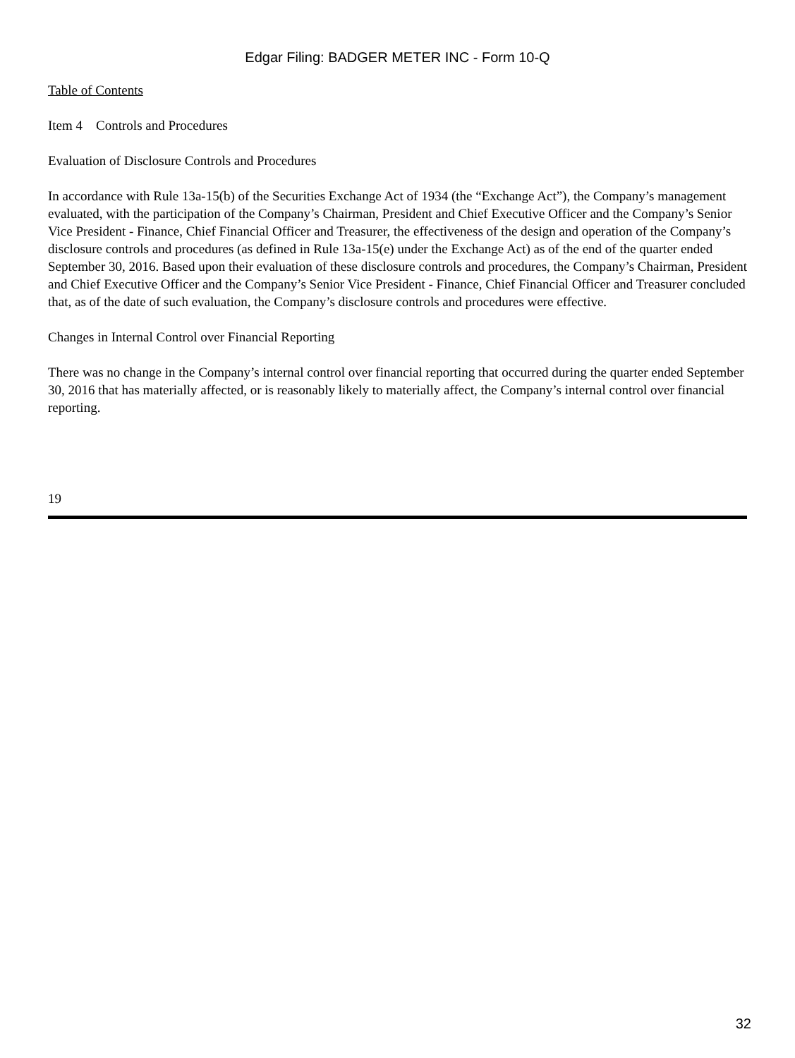Edgar Filing: BADGER METER INC - Form 10-Q
Table of Contents
Item 4 Controls and Procedures
Evaluation of Disclosure Controls and Procedures
In accordance with Rule 13a-15(b) of the Securities Exchange Act of 1934 (the “Exchange Act”), the Company’s management evaluated, with the participation of the Company’s Chairman, President and Chief Executive Officer and the Company’s Senior Vice President - Finance, Chief Financial Officer and Treasurer, the effectiveness of the design and operation of the Company’s disclosure controls and procedures (as defined in Rule 13a-15(e) under the Exchange Act) as of the end of the quarter ended September 30, 2016. Based upon their evaluation of these disclosure controls and procedures, the Company’s Chairman, President and Chief Executive Officer and the Company’s Senior Vice President - Finance, Chief Financial Officer and Treasurer concluded that, as of the date of such evaluation, the Company’s disclosure controls and procedures were effective.
Changes in Internal Control over Financial Reporting
There was no change in the Company’s internal control over financial reporting that occurred during the quarter ended September 30, 2016 that has materially affected, or is reasonably likely to materially affect, the Company’s internal control over financial reporting.
19
32